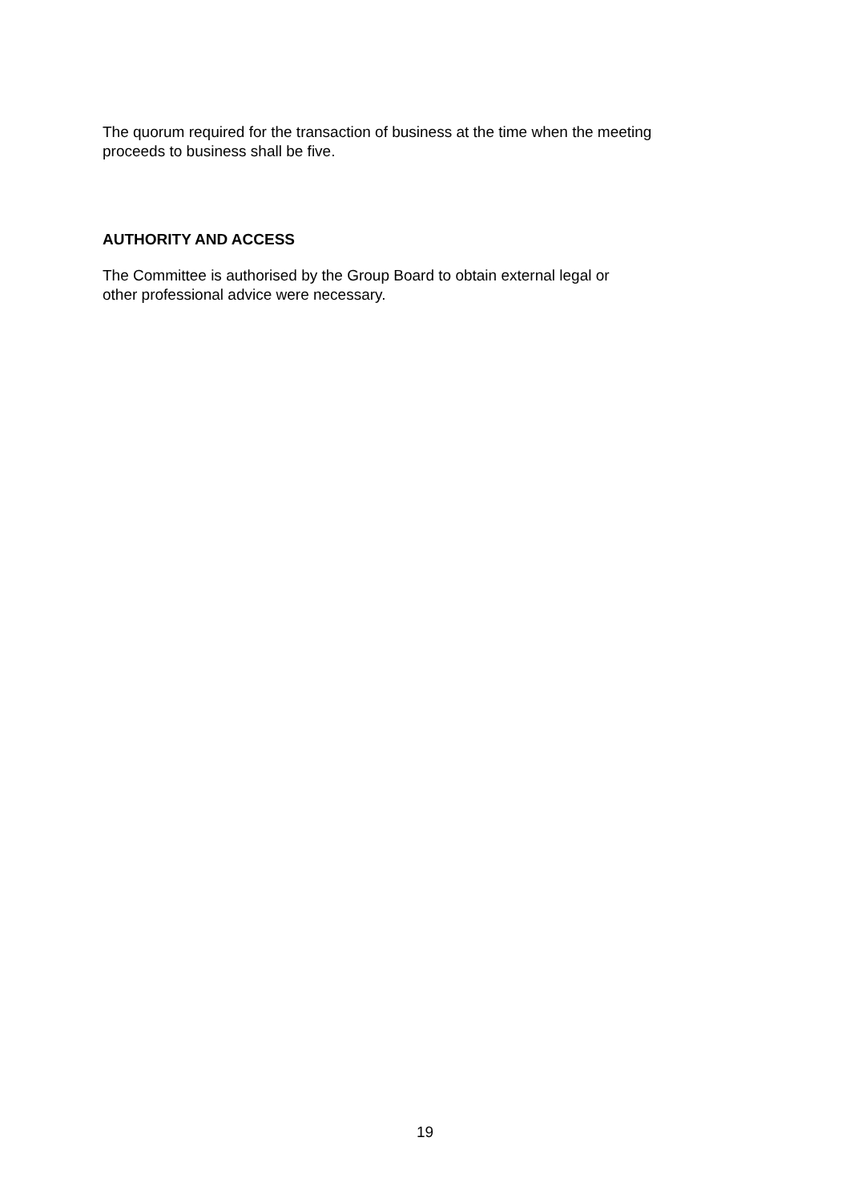The quorum required for the transaction of business at the time when the meeting
proceeds to business shall be five.
AUTHORITY AND ACCESS
The Committee is authorised by the Group Board to obtain external legal or
other professional advice were necessary.
19